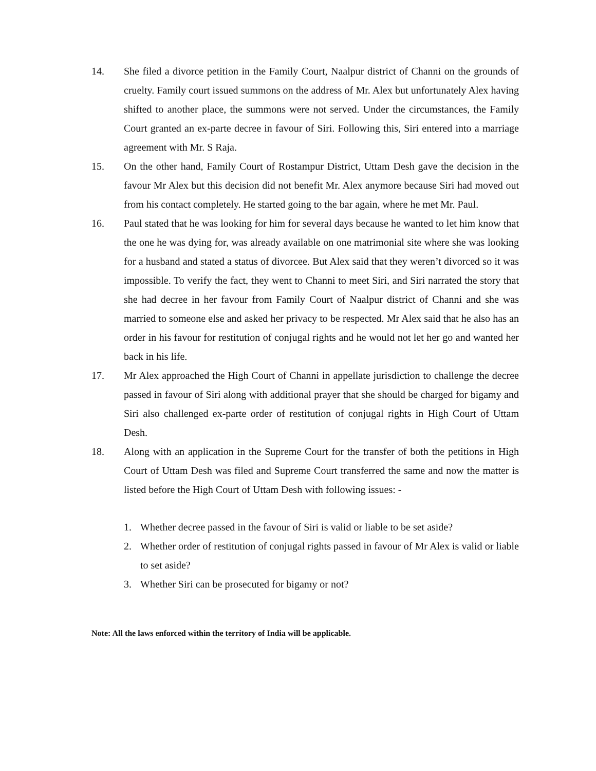14. She filed a divorce petition in the Family Court, Naalpur district of Channi on the grounds of cruelty. Family court issued summons on the address of Mr. Alex but unfortunately Alex having shifted to another place, the summons were not served. Under the circumstances, the Family Court granted an ex-parte decree in favour of Siri. Following this, Siri entered into a marriage agreement with Mr. S Raja.
15. On the other hand, Family Court of Rostampur District, Uttam Desh gave the decision in the favour Mr Alex but this decision did not benefit Mr. Alex anymore because Siri had moved out from his contact completely. He started going to the bar again, where he met Mr. Paul.
16. Paul stated that he was looking for him for several days because he wanted to let him know that the one he was dying for, was already available on one matrimonial site where she was looking for a husband and stated a status of divorcee. But Alex said that they weren’t divorced so it was impossible. To verify the fact, they went to Channi to meet Siri, and Siri narrated the story that she had decree in her favour from Family Court of Naalpur district of Channi and she was married to someone else and asked her privacy to be respected. Mr Alex said that he also has an order in his favour for restitution of conjugal rights and he would not let her go and wanted her back in his life.
17. Mr Alex approached the High Court of Channi in appellate jurisdiction to challenge the decree passed in favour of Siri along with additional prayer that she should be charged for bigamy and Siri also challenged ex-parte order of restitution of conjugal rights in High Court of Uttam Desh.
18. Along with an application in the Supreme Court for the transfer of both the petitions in High Court of Uttam Desh was filed and Supreme Court transferred the same and now the matter is listed before the High Court of Uttam Desh with following issues: -
1. Whether decree passed in the favour of Siri is valid or liable to be set aside?
2. Whether order of restitution of conjugal rights passed in favour of Mr Alex is valid or liable to set aside?
3. Whether Siri can be prosecuted for bigamy or not?
Note: All the laws enforced within the territory of India will be applicable.